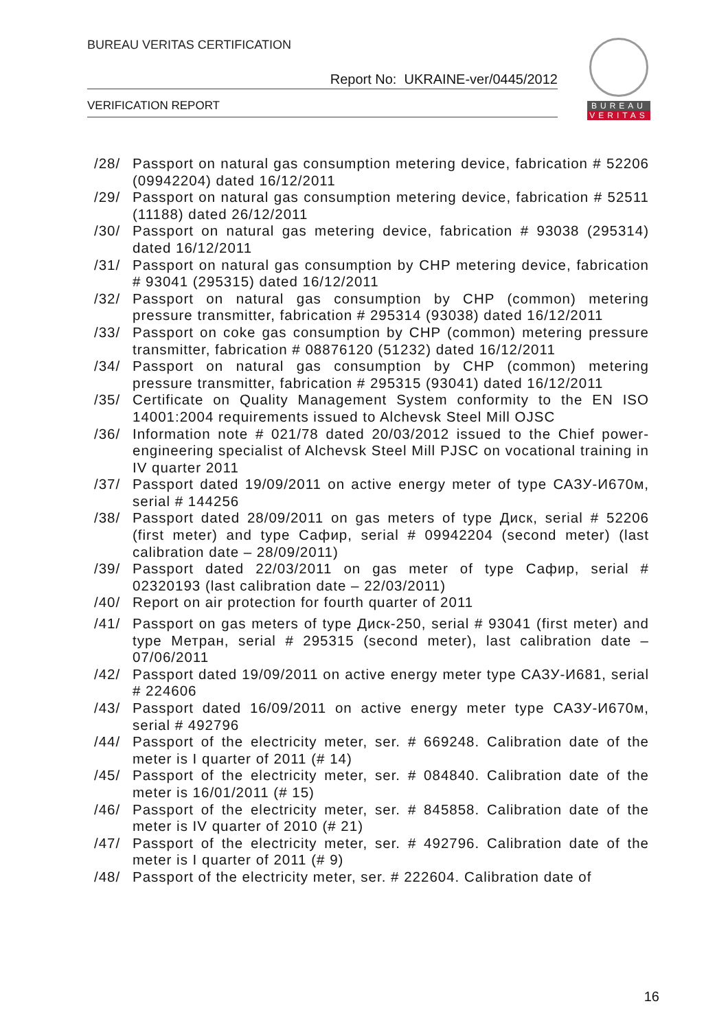BUREAU VERITAS CERTIFICATION
Report No: UKRAINE-ver/0445/2012
VERIFICATION REPORT
BUREAU
VERITAS
/28/ Passport on natural gas consumption metering device, fabrication # 52206 (09942204) dated 16/12/2011
/29/ Passport on natural gas consumption metering device, fabrication # 52511 (11188) dated 26/12/2011
/30/ Passport on natural gas metering device, fabrication # 93038 (295314) dated 16/12/2011
/31/ Passport on natural gas consumption by CHP metering device, fabrication # 93041 (295315) dated 16/12/2011
/32/ Passport on natural gas consumption by CHP (common) metering pressure transmitter, fabrication # 295314 (93038) dated 16/12/2011
/33/ Passport on coke gas consumption by CHP (common) metering pressure transmitter, fabrication # 08876120 (51232) dated 16/12/2011
/34/ Passport on natural gas consumption by CHP (common) metering pressure transmitter, fabrication # 295315 (93041) dated 16/12/2011
/35/ Certificate on Quality Management System conformity to the EN ISO 14001:2004 requirements issued to Alchevsk Steel Mill OJSC
/36/ Information note # 021/78 dated 20/03/2012 issued to the Chief power-engineering specialist of Alchevsk Steel Mill PJSC on vocational training in IV quarter 2011
/37/ Passport dated 19/09/2011 on active energy meter of type САЗУ-И670м, serial # 144256
/38/ Passport dated 28/09/2011 on gas meters of type Диск, serial # 52206 (first meter) and type Сафир, serial # 09942204 (second meter) (last calibration date – 28/09/2011)
/39/ Passport dated 22/03/2011 on gas meter of type Сафир, serial # 02320193 (last calibration date – 22/03/2011)
/40/ Report on air protection for fourth quarter of 2011
/41/ Passport on gas meters of type Диск-250, serial # 93041 (first meter) and type Метран, serial # 295315 (second meter), last calibration date – 07/06/2011
/42/ Passport dated 19/09/2011 on active energy meter type САЗУ-И681, serial # 224606
/43/ Passport dated 16/09/2011 on active energy meter type САЗУ-И670м, serial # 492796
/44/ Passport of the electricity meter, ser. # 669248. Calibration date of the meter is I quarter of 2011 (# 14)
/45/ Passport of the electricity meter, ser. # 084840. Calibration date of the meter is 16/01/2011 (# 15)
/46/ Passport of the electricity meter, ser. # 845858. Calibration date of the meter is IV quarter of 2010 (# 21)
/47/ Passport of the electricity meter, ser. # 492796. Calibration date of the meter is I quarter of 2011 (# 9)
/48/ Passport of the electricity meter, ser. # 222604. Calibration date of
16